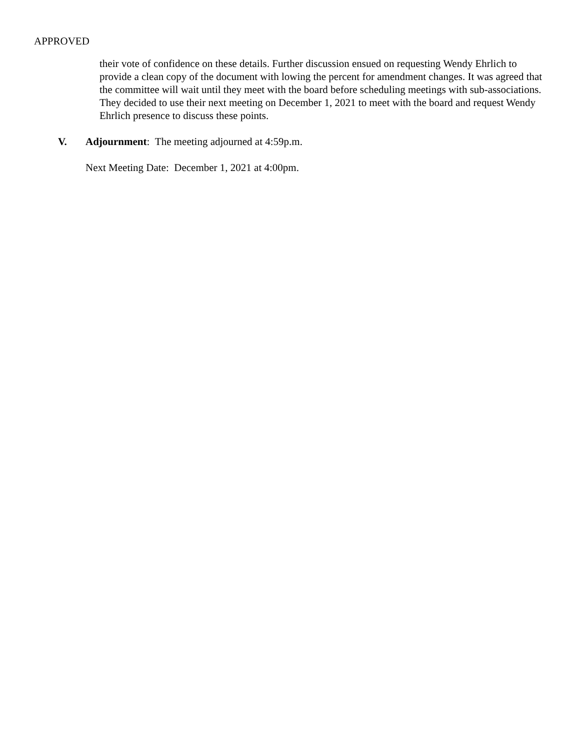APPROVED
their vote of confidence on these details. Further discussion ensued on requesting Wendy Ehrlich to provide a clean copy of the document with lowing the percent for amendment changes. It was agreed that the committee will wait until they meet with the board before scheduling meetings with sub-associations. They decided to use their next meeting on December 1, 2021 to meet with the board and request Wendy Ehrlich presence to discuss these points.
V. Adjournment: The meeting adjourned at 4:59p.m.
Next Meeting Date: December 1, 2021 at 4:00pm.